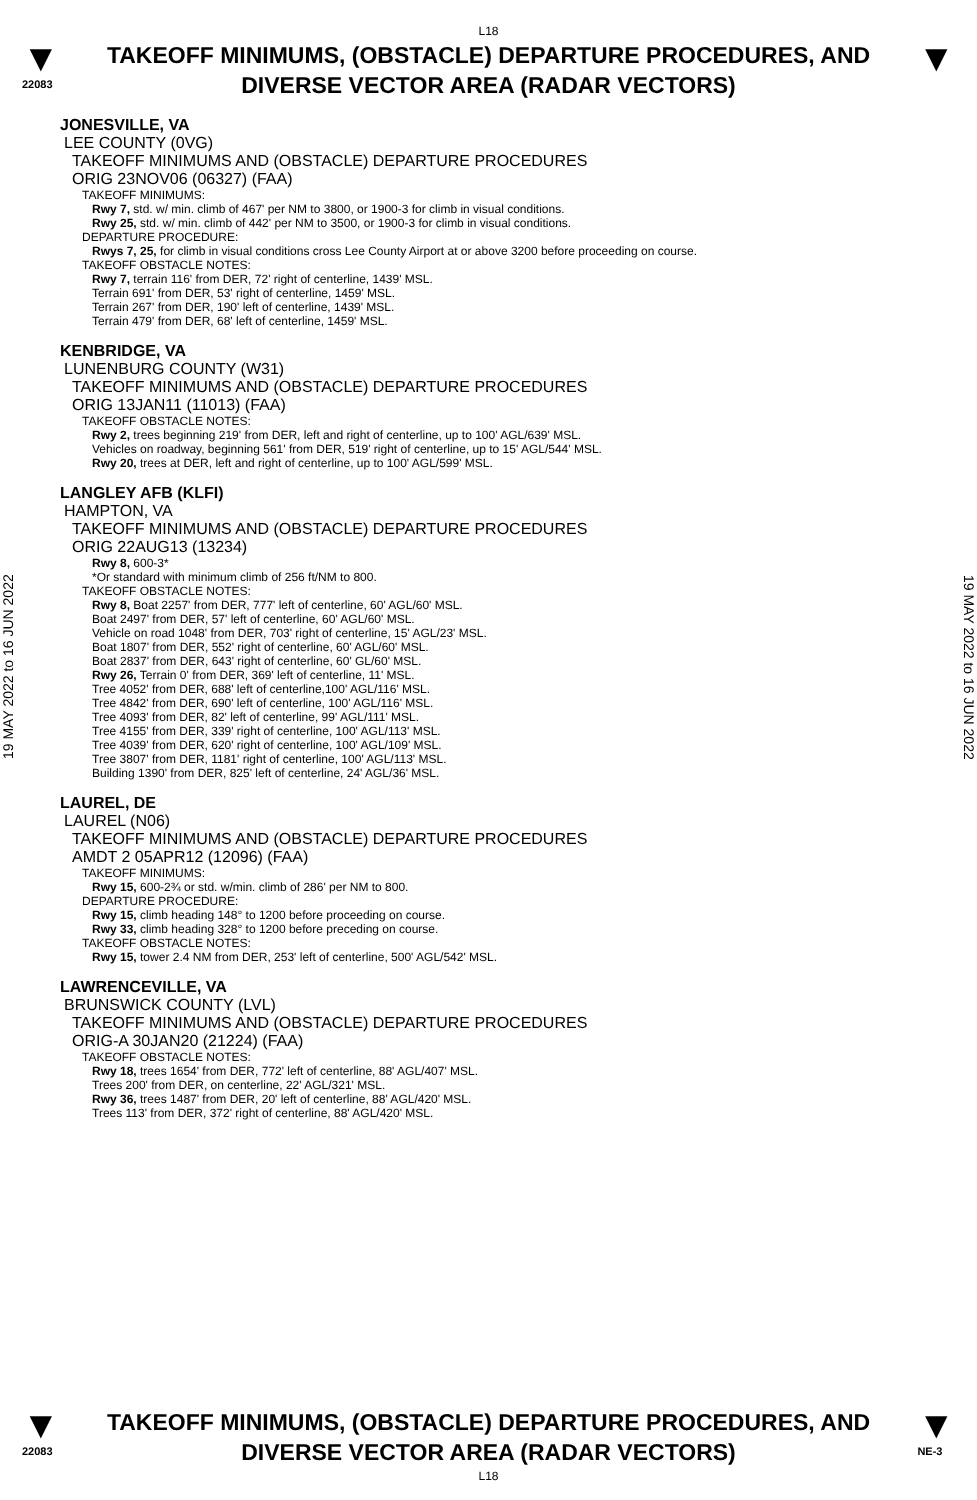L18
▼
22083
TAKEOFF MINIMUMS, (OBSTACLE) DEPARTURE PROCEDURES, AND
DIVERSE VECTOR AREA (RADAR VECTORS)
▼
19 MAY 2022 to 16 JUN 2022
JONESVILLE, VA
LEE COUNTY (0VG)
TAKEOFF MINIMUMS AND (OBSTACLE) DEPARTURE PROCEDURES
ORIG 23NOV06 (06327) (FAA)
TAKEOFF MINIMUMS:
Rwy 7, std. w/ min. climb of 467' per NM to 3800, or 1900-3 for climb in visual conditions.
Rwy 25, std. w/ min. climb of 442' per NM to 3500, or 1900-3 for climb in visual conditions.
DEPARTURE PROCEDURE:
Rwys 7, 25, for climb in visual conditions cross Lee County Airport at or above 3200 before proceeding on course.
TAKEOFF OBSTACLE NOTES:
Rwy 7, terrain 116' from DER, 72' right of centerline, 1439' MSL.
Terrain 691' from DER, 53' right of centerline, 1459' MSL.
Terrain 267' from DER, 190' left of centerline, 1439' MSL.
Terrain 479' from DER, 68' left of centerline, 1459' MSL.
KENBRIDGE, VA
LUNENBURG COUNTY (W31)
TAKEOFF MINIMUMS AND (OBSTACLE) DEPARTURE PROCEDURES
ORIG 13JAN11 (11013) (FAA)
TAKEOFF OBSTACLE NOTES:
Rwy 2, trees beginning 219' from DER, left and right of centerline, up to 100' AGL/639' MSL.
Vehicles on roadway, beginning 561' from DER, 519' right of centerline, up to 15' AGL/544' MSL.
Rwy 20, trees at DER, left and right of centerline, up to 100' AGL/599' MSL.
LANGLEY AFB (KLFI)
HAMPTON, VA
TAKEOFF MINIMUMS AND (OBSTACLE) DEPARTURE PROCEDURES
ORIG 22AUG13 (13234)
Rwy 8, 600-3*
*Or standard with minimum climb of 256 ft/NM to 800.
TAKEOFF OBSTACLE NOTES:
Rwy 8, Boat 2257' from DER, 777' left of centerline, 60' AGL/60' MSL.
Boat 2497' from DER, 57' left of centerline, 60' AGL/60' MSL.
Vehicle on road 1048' from DER, 703' right of centerline, 15' AGL/23' MSL.
Boat 1807' from DER, 552' right of centerline, 60' AGL/60' MSL.
Boat 2837' from DER, 643' right of centerline, 60' GL/60' MSL.
Rwy 26, Terrain 0' from DER, 369' left of centerline, 11' MSL.
Tree 4052' from DER, 688' left of centerline,100' AGL/116' MSL.
Tree 4842' from DER, 690' left of centerline, 100' AGL/116' MSL.
Tree 4093' from DER, 82' left of centerline, 99' AGL/111' MSL.
Tree 4155' from DER, 339' right of centerline, 100' AGL/113' MSL.
Tree 4039' from DER, 620' right of centerline, 100' AGL/109' MSL.
Tree 3807' from DER, 1181' right of centerline, 100' AGL/113' MSL.
Building 1390' from DER, 825' left of centerline, 24' AGL/36' MSL.
LAUREL, DE
LAUREL (N06)
TAKEOFF MINIMUMS AND (OBSTACLE) DEPARTURE PROCEDURES
AMDT 2 05APR12 (12096) (FAA)
TAKEOFF MINIMUMS:
Rwy 15, 600-2¾ or std. w/min. climb of 286' per NM to 800.
DEPARTURE PROCEDURE:
Rwy 15, climb heading 148° to 1200 before proceeding on course.
Rwy 33, climb heading 328° to 1200 before preceding on course.
TAKEOFF OBSTACLE NOTES:
Rwy 15, tower 2.4 NM from DER, 253' left of centerline, 500' AGL/542' MSL.
LAWRENCEVILLE, VA
BRUNSWICK COUNTY (LVL)
TAKEOFF MINIMUMS AND (OBSTACLE) DEPARTURE PROCEDURES
ORIG-A 30JAN20 (21224) (FAA)
TAKEOFF OBSTACLE NOTES:
Rwy 18, trees 1654' from DER, 772' left of centerline, 88' AGL/407' MSL.
Trees 200' from DER, on centerline, 22' AGL/321' MSL.
Rwy 36, trees 1487' from DER, 20' left of centerline, 88' AGL/420' MSL.
Trees 113' from DER, 372' right of centerline, 88' AGL/420' MSL.
19 MAY 2022 to 16 JUN 2022
▼
22083
TAKEOFF MINIMUMS, (OBSTACLE) DEPARTURE PROCEDURES, AND
DIVERSE VECTOR AREA (RADAR VECTORS)
▼
NE-3
L18